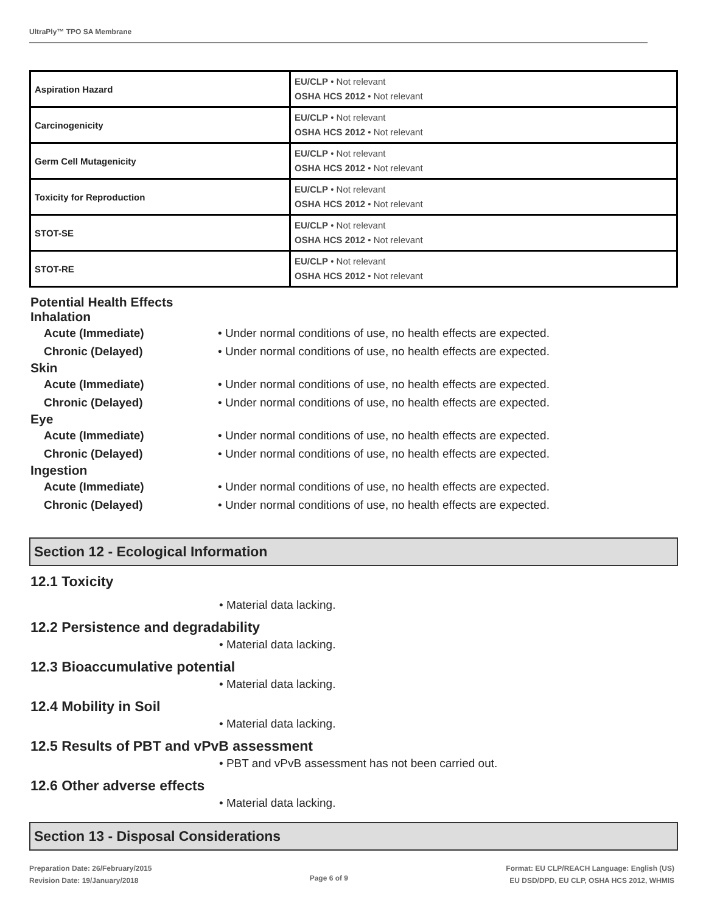UltraPly™ TPO SA Membrane
| Aspiration Hazard | EU/CLP • Not relevant OSHA HCS 2012 • Not relevant |
| Carcinogenicity | EU/CLP • Not relevant OSHA HCS 2012 • Not relevant |
| Germ Cell Mutagenicity | EU/CLP • Not relevant OSHA HCS 2012 • Not relevant |
| Toxicity for Reproduction | EU/CLP • Not relevant OSHA HCS 2012 • Not relevant |
| STOT-SE | EU/CLP • Not relevant OSHA HCS 2012 • Not relevant |
| STOT-RE | EU/CLP • Not relevant OSHA HCS 2012 • Not relevant |
Potential Health Effects
Inhalation
Acute (Immediate) • Under normal conditions of use, no health effects are expected.
Chronic (Delayed) • Under normal conditions of use, no health effects are expected.
Skin
Acute (Immediate) • Under normal conditions of use, no health effects are expected.
Chronic (Delayed) • Under normal conditions of use, no health effects are expected.
Eye
Acute (Immediate) • Under normal conditions of use, no health effects are expected.
Chronic (Delayed) • Under normal conditions of use, no health effects are expected.
Ingestion
Acute (Immediate) • Under normal conditions of use, no health effects are expected.
Chronic (Delayed) • Under normal conditions of use, no health effects are expected.
Section 12 - Ecological Information
12.1 Toxicity
• Material data lacking.
12.2 Persistence and degradability
• Material data lacking.
12.3 Bioaccumulative potential
• Material data lacking.
12.4 Mobility in Soil
• Material data lacking.
12.5 Results of PBT and vPvB assessment
• PBT and vPvB assessment has not been carried out.
12.6 Other adverse effects
• Material data lacking.
Section 13 - Disposal Considerations
Preparation Date: 26/February/2015
Revision Date: 19/January/2018
Page 6 of 9
Format: EU CLP/REACH Language: English (US)
EU DSD/DPD, EU CLP, OSHA HCS 2012, WHMIS